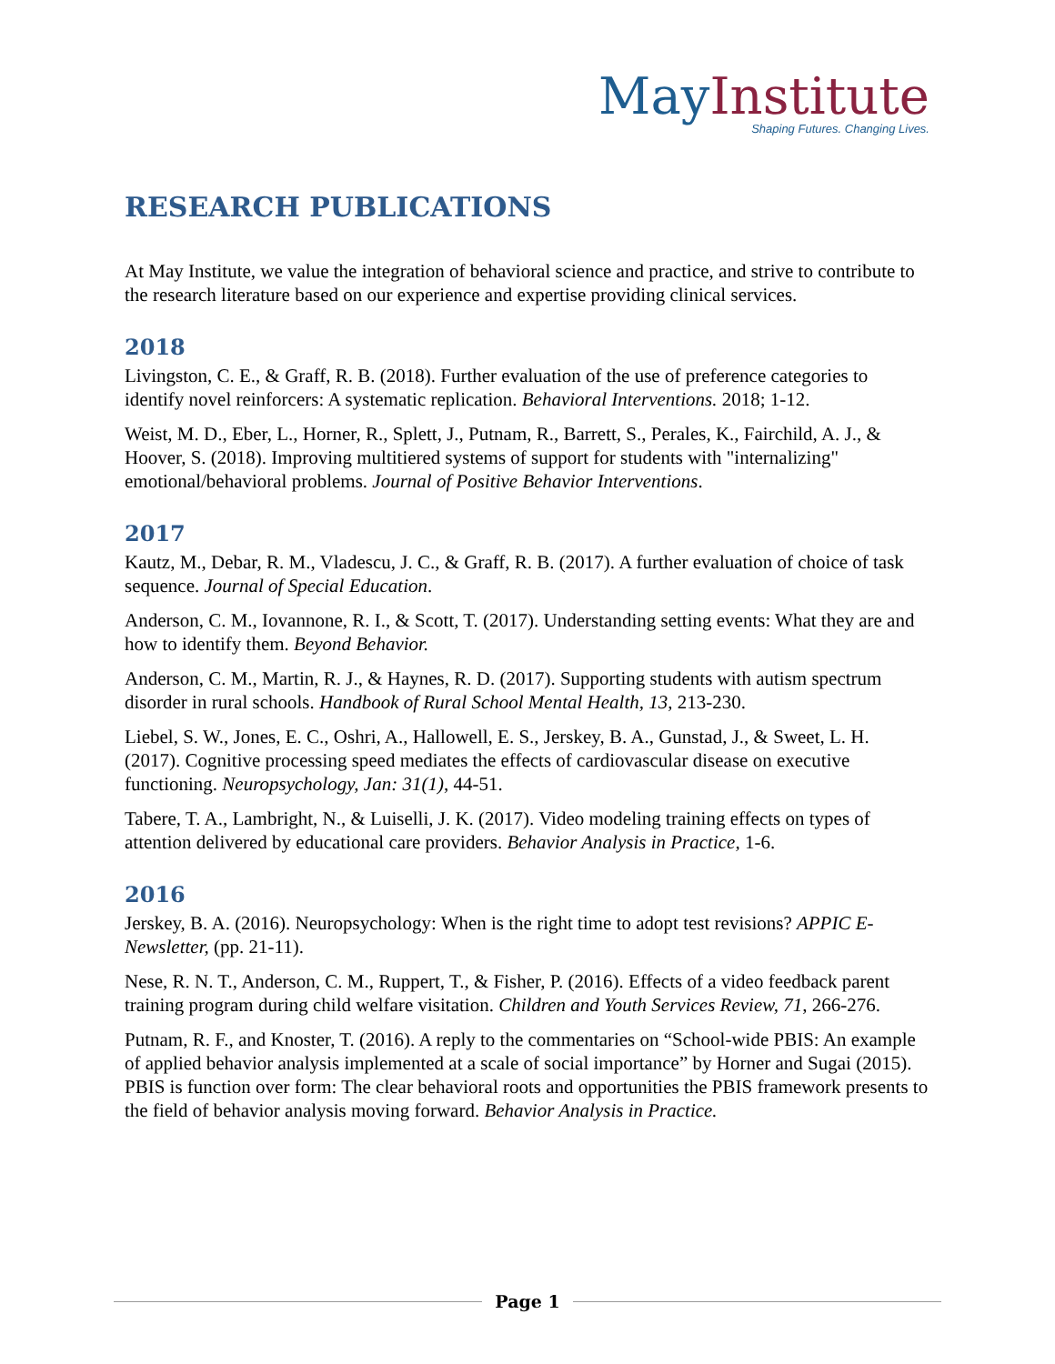May Institute
Shaping Futures. Changing Lives.
RESEARCH PUBLICATIONS
At May Institute, we value the integration of behavioral science and practice, and strive to contribute to the research literature based on our experience and expertise providing clinical services.
2018
Livingston, C. E., & Graff, R. B. (2018). Further evaluation of the use of preference categories to identify novel reinforcers: A systematic replication. Behavioral Interventions. 2018; 1-12.
Weist, M. D., Eber, L., Horner, R., Splett, J., Putnam, R., Barrett, S., Perales, K., Fairchild, A. J., & Hoover, S. (2018). Improving multitiered systems of support for students with "internalizing" emotional/behavioral problems. Journal of Positive Behavior Interventions.
2017
Kautz, M., Debar, R. M., Vladescu, J. C., & Graff, R. B. (2017). A further evaluation of choice of task sequence. Journal of Special Education.
Anderson, C. M., Iovannone, R. I., & Scott, T. (2017). Understanding setting events: What they are and how to identify them. Beyond Behavior.
Anderson, C. M., Martin, R. J., & Haynes, R. D. (2017). Supporting students with autism spectrum disorder in rural schools. Handbook of Rural School Mental Health, 13, 213-230.
Liebel, S. W., Jones, E. C., Oshri, A., Hallowell, E. S., Jerskey, B. A., Gunstad, J., & Sweet, L. H. (2017). Cognitive processing speed mediates the effects of cardiovascular disease on executive functioning. Neuropsychology, Jan: 31(1), 44-51.
Tabere, T. A., Lambright, N., & Luiselli, J. K. (2017). Video modeling training effects on types of attention delivered by educational care providers. Behavior Analysis in Practice, 1-6.
2016
Jerskey, B. A. (2016). Neuropsychology: When is the right time to adopt test revisions? APPIC E-Newsletter, (pp. 21-11).
Nese, R. N. T., Anderson, C. M., Ruppert, T., & Fisher, P. (2016). Effects of a video feedback parent training program during child welfare visitation. Children and Youth Services Review, 71, 266-276.
Putnam, R. F., and Knoster, T. (2016). A reply to the commentaries on “School-wide PBIS: An example of applied behavior analysis implemented at a scale of social importance” by Horner and Sugai (2015). PBIS is function over form: The clear behavioral roots and opportunities the PBIS framework presents to the field of behavior analysis moving forward. Behavior Analysis in Practice.
Page 1